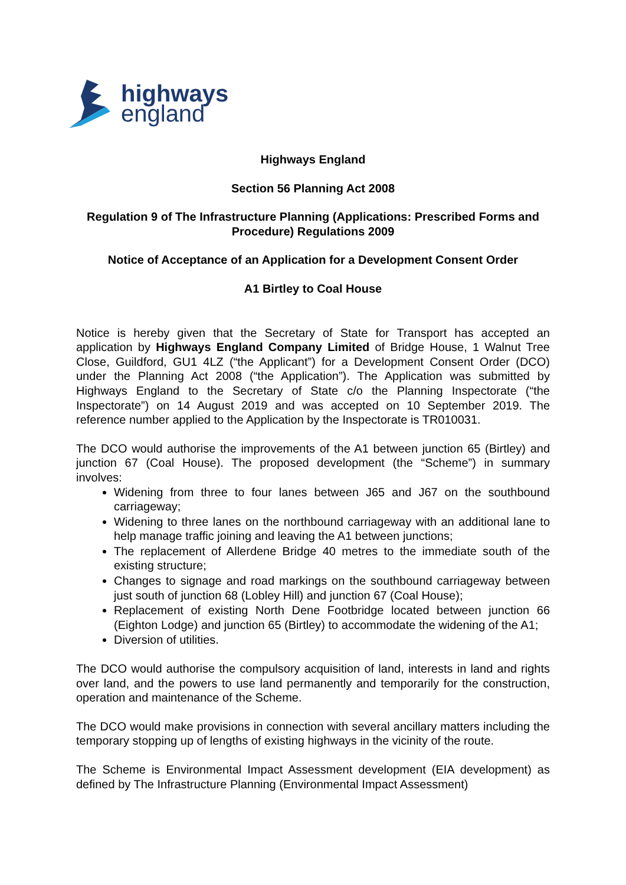highways
england
Highways England
Section 56 Planning Act 2008
Regulation 9 of The Infrastructure Planning (Applications: Prescribed Forms and Procedure) Regulations 2009
Notice of Acceptance of an Application for a Development Consent Order
A1 Birtley to Coal House
Notice is hereby given that the Secretary of State for Transport has accepted an application by Highways England Company Limited of Bridge House, 1 Walnut Tree Close, Guildford, GU1 4LZ (“the Applicant”) for a Development Consent Order (DCO) under the Planning Act 2008 (“the Application”). The Application was submitted by Highways England to the Secretary of State c/o the Planning Inspectorate (“the Inspectorate”) on 14 August 2019 and was accepted on 10 September 2019. The reference number applied to the Application by the Inspectorate is TR010031.
The DCO would authorise the improvements of the A1 between junction 65 (Birtley) and junction 67 (Coal House). The proposed development (the “Scheme”) in summary involves:
Widening from three to four lanes between J65 and J67 on the southbound carriageway;
Widening to three lanes on the northbound carriageway with an additional lane to help manage traffic joining and leaving the A1 between junctions;
The replacement of Allerdene Bridge 40 metres to the immediate south of the existing structure;
Changes to signage and road markings on the southbound carriageway between just south of junction 68 (Lobley Hill) and junction 67 (Coal House);
Replacement of existing North Dene Footbridge located between junction 66 (Eighton Lodge) and junction 65 (Birtley) to accommodate the widening of the A1;
Diversion of utilities.
The DCO would authorise the compulsory acquisition of land, interests in land and rights over land, and the powers to use land permanently and temporarily for the construction, operation and maintenance of the Scheme.
The DCO would make provisions in connection with several ancillary matters including the temporary stopping up of lengths of existing highways in the vicinity of the route.
The Scheme is Environmental Impact Assessment development (EIA development) as defined by The Infrastructure Planning (Environmental Impact Assessment)